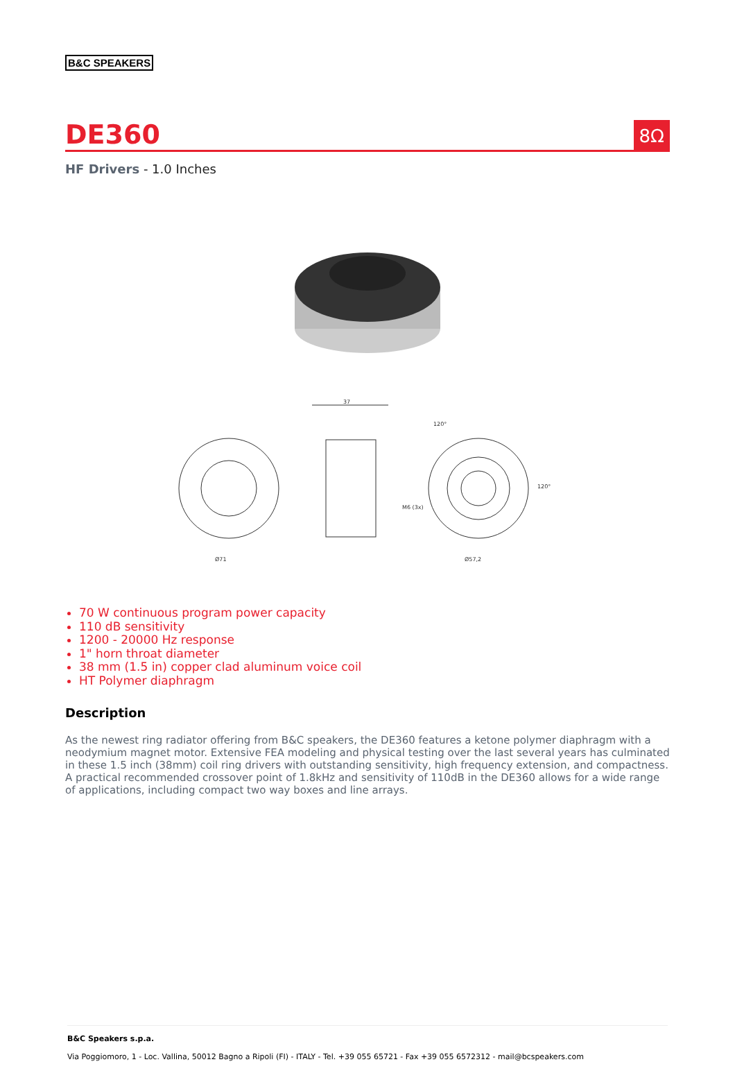B&C SPEAKERS
DE360
8Ω
HF Drivers - 1.0 Inches
37
Ø71
Ø57,2
M6 (3x)
120°
120°
70 W continuous program power capacity
110 dB sensitivity
1200 - 20000 Hz response
1" horn throat diameter
38 mm (1.5 in) copper clad aluminum voice coil
HT Polymer diaphragm
Description
As the newest ring radiator offering from B&C speakers, the DE360 features a ketone polymer diaphragm with a neodymium magnet motor. Extensive FEA modeling and physical testing over the last several years has culminated in these 1.5 inch (38mm) coil ring drivers with outstanding sensitivity, high frequency extension, and compactness. A practical recommended crossover point of 1.8kHz and sensitivity of 110dB in the DE360 allows for a wide range of applications, including compact two way boxes and line arrays.
B&C Speakers s.p.a.
Via Poggiomoro, 1 - Loc. Vallina, 50012 Bagno a Ripoli (FI) - ITALY - Tel. +39 055 65721 - Fax +39 055 6572312 - mail@bcspeakers.com